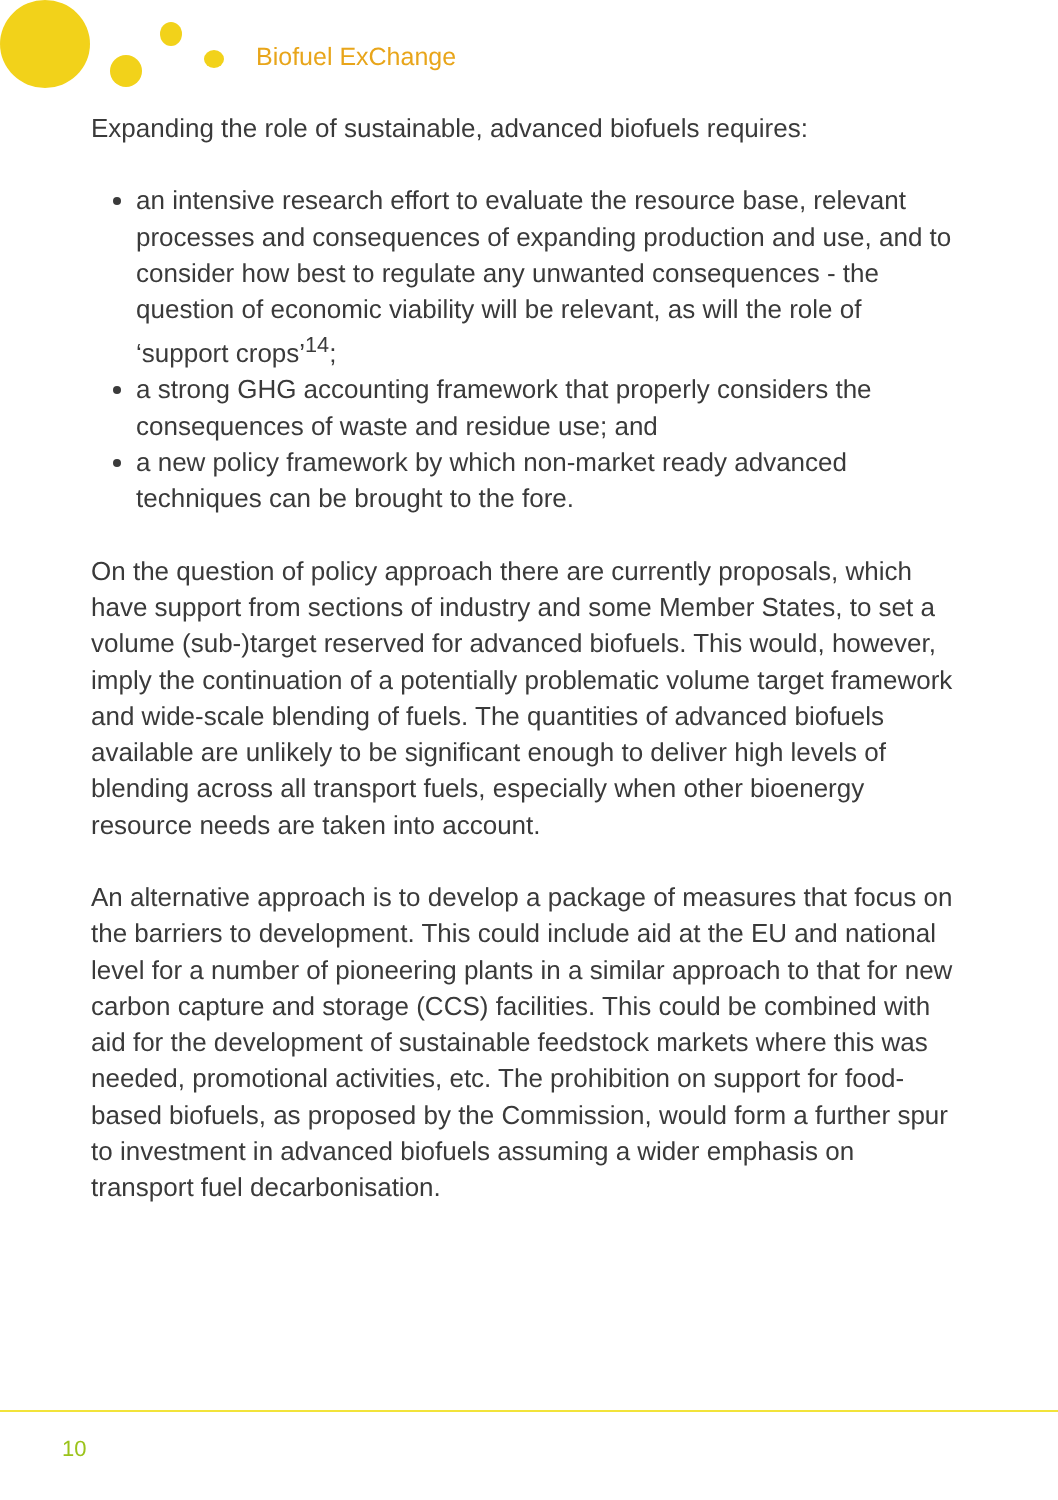Biofuel ExChange
Expanding the role of sustainable, advanced biofuels requires:
an intensive research effort to evaluate the resource base, relevant processes and consequences of expanding production and use, and to consider how best to regulate any unwanted consequences - the question of economic viability will be relevant, as will the role of ‘support crops’<sup>14</sup>;
a strong GHG accounting framework that properly considers the consequences of waste and residue use; and
a new policy framework by which non-market ready advanced techniques can be brought to the fore.
On the question of policy approach there are currently proposals, which have support from sections of industry and some Member States, to set a volume (sub-)target reserved for advanced biofuels. This would, however, imply the continuation of a potentially problematic volume target framework and wide-scale blending of fuels. The quantities of advanced biofuels available are unlikely to be significant enough to deliver high levels of blending across all transport fuels, especially when other bioenergy resource needs are taken into account.
An alternative approach is to develop a package of measures that focus on the barriers to development. This could include aid at the EU and national level for a number of pioneering plants in a similar approach to that for new carbon capture and storage (CCS) facilities. This could be combined with aid for the development of sustainable feedstock markets where this was needed, promotional activities, etc. The prohibition on support for food-based biofuels, as proposed by the Commission, would form a further spur to investment in advanced biofuels assuming a wider emphasis on transport fuel decarbonisation.
10